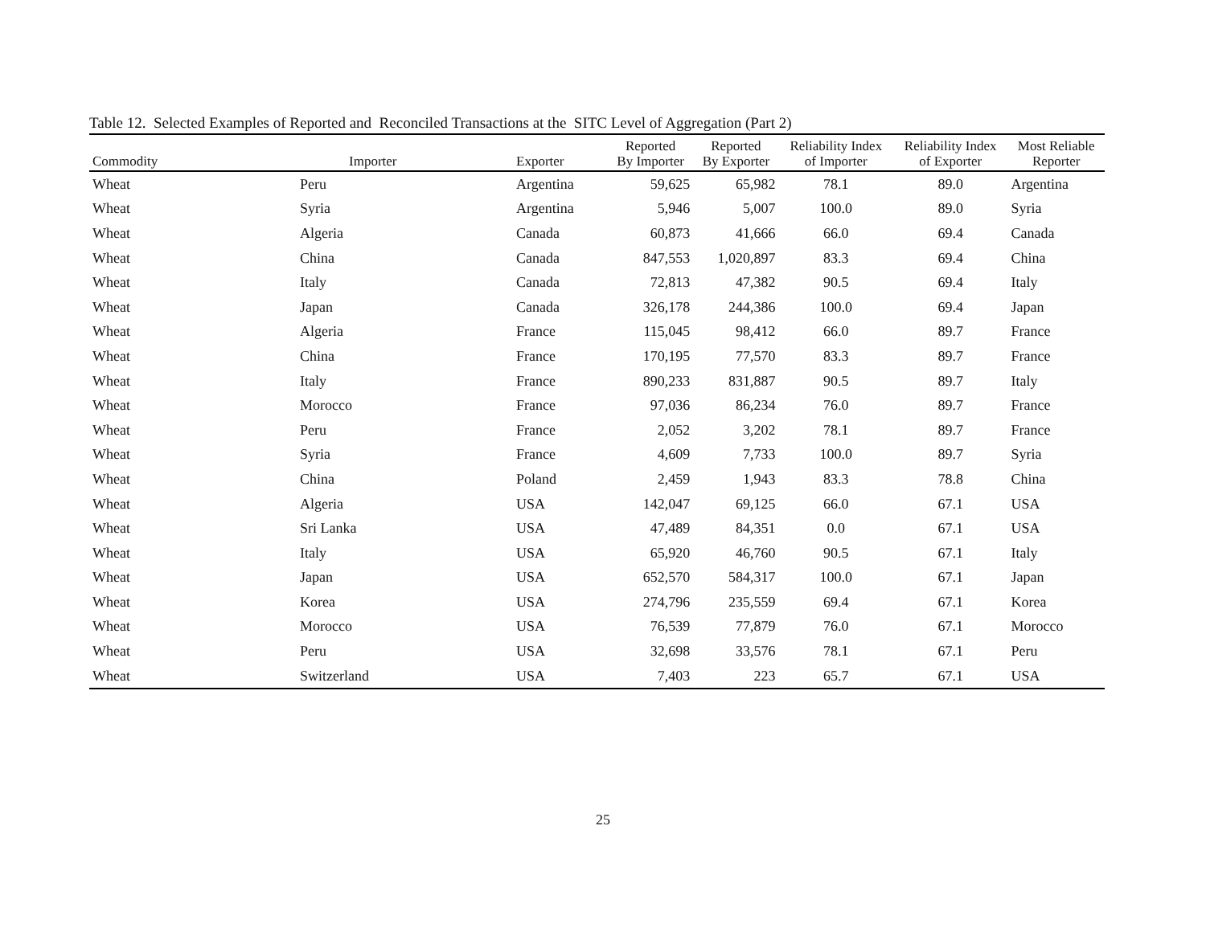Table 12. Selected Examples of Reported and Reconciled Transactions at the SITC Level of Aggregation (Part 2)
| Commodity | Importer | Exporter | Reported By Importer | Reported By Exporter | Reliability Index of Importer | Reliability Index of Exporter | Most Reliable Reporter |
| --- | --- | --- | --- | --- | --- | --- | --- |
| Wheat | Peru | Argentina | 59,625 | 65,982 | 78.1 | 89.0 | Argentina |
| Wheat | Syria | Argentina | 5,946 | 5,007 | 100.0 | 89.0 | Syria |
| Wheat | Algeria | Canada | 60,873 | 41,666 | 66.0 | 69.4 | Canada |
| Wheat | China | Canada | 847,553 | 1,020,897 | 83.3 | 69.4 | China |
| Wheat | Italy | Canada | 72,813 | 47,382 | 90.5 | 69.4 | Italy |
| Wheat | Japan | Canada | 326,178 | 244,386 | 100.0 | 69.4 | Japan |
| Wheat | Algeria | France | 115,045 | 98,412 | 66.0 | 89.7 | France |
| Wheat | China | France | 170,195 | 77,570 | 83.3 | 89.7 | France |
| Wheat | Italy | France | 890,233 | 831,887 | 90.5 | 89.7 | Italy |
| Wheat | Morocco | France | 97,036 | 86,234 | 76.0 | 89.7 | France |
| Wheat | Peru | France | 2,052 | 3,202 | 78.1 | 89.7 | France |
| Wheat | Syria | France | 4,609 | 7,733 | 100.0 | 89.7 | Syria |
| Wheat | China | Poland | 2,459 | 1,943 | 83.3 | 78.8 | China |
| Wheat | Algeria | USA | 142,047 | 69,125 | 66.0 | 67.1 | USA |
| Wheat | Sri Lanka | USA | 47,489 | 84,351 | 0.0 | 67.1 | USA |
| Wheat | Italy | USA | 65,920 | 46,760 | 90.5 | 67.1 | Italy |
| Wheat | Japan | USA | 652,570 | 584,317 | 100.0 | 67.1 | Japan |
| Wheat | Korea | USA | 274,796 | 235,559 | 69.4 | 67.1 | Korea |
| Wheat | Morocco | USA | 76,539 | 77,879 | 76.0 | 67.1 | Morocco |
| Wheat | Peru | USA | 32,698 | 33,576 | 78.1 | 67.1 | Peru |
| Wheat | Switzerland | USA | 7,403 | 223 | 65.7 | 67.1 | USA |
25